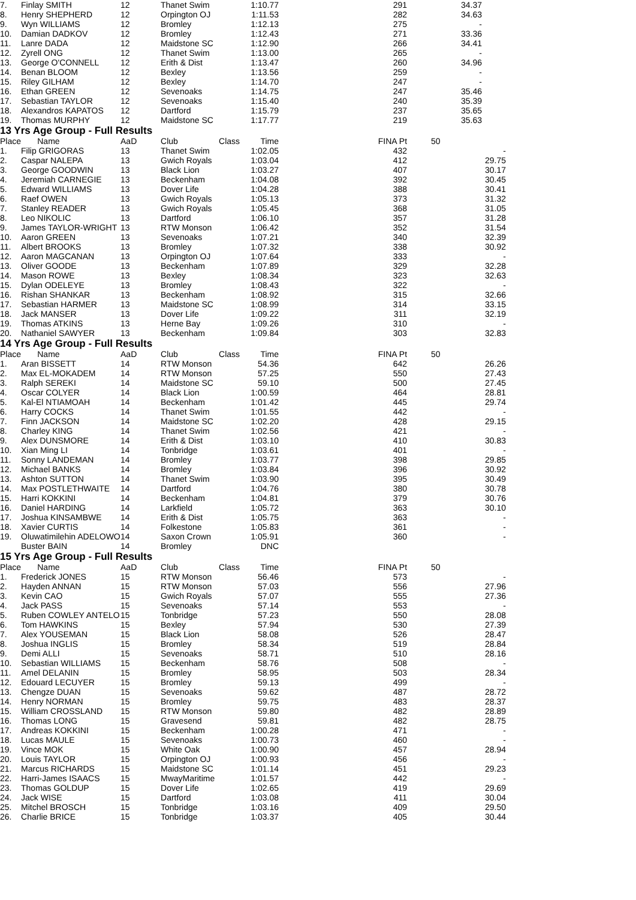| 7. | Finlay SMITH | 12 | Thanet Swim | | 1:10.77 | | 291 | 34.37 |
| 8. | Henry SHEPHERD | 12 | Orpington OJ | | 1:11.53 | | 282 | 34.63 |
| 9. | Wyn WILLIAMS | 12 | Bromley | | 1:12.13 | | 275 | - |
| 10. | Damian DADKOV | 12 | Bromley | | 1:12.43 | | 271 | 33.36 |
| 11. | Lanre DADA | 12 | Maidstone SC | | 1:12.90 | | 266 | 34.41 |
| 12. | Zyrell ONG | 12 | Thanet Swim | | 1:13.00 | | 265 | - |
| 13. | George O'CONNELL | 12 | Erith & Dist | | 1:13.47 | | 260 | 34.96 |
| 14. | Benan BLOOM | 12 | Bexley | | 1:13.56 | | 259 | - |
| 15. | Riley GILHAM | 12 | Bexley | | 1:14.70 | | 247 | - |
| 16. | Ethan GREEN | 12 | Sevenoaks | | 1:14.75 | | 247 | 35.46 |
| 17. | Sebastian TAYLOR | 12 | Sevenoaks | | 1:15.40 | | 240 | 35.39 |
| 18. | Alexandros KAPATOS | 12 | Dartford | | 1:15.79 | | 237 | 35.65 |
| 19. | Thomas MURPHY | 12 | Maidstone SC | | 1:17.77 | | 219 | 35.63 |
13 Yrs Age Group - Full Results
| Place | Name | AaD | Club | Class | Time | | FINA Pt | 50 |
| --- | --- | --- | --- | --- | --- | --- | --- | --- |
| 1. | Filip GRIGORAS | 13 | Thanet Swim | | 1:02.05 | | 432 | - |
| 2. | Caspar NALEPA | 13 | Gwich Royals | | 1:03.04 | | 412 | 29.75 |
| 3. | George GOODWIN | 13 | Black Lion | | 1:03.27 | | 407 | 30.17 |
| 4. | Jeremiah CARNEGIE | 13 | Beckenham | | 1:04.08 | | 392 | 30.45 |
| 5. | Edward WILLIAMS | 13 | Dover Life | | 1:04.28 | | 388 | 30.41 |
| 6. | Raef OWEN | 13 | Gwich Royals | | 1:05.13 | | 373 | 31.32 |
| 7. | Stanley READER | 13 | Gwich Royals | | 1:05.45 | | 368 | 31.05 |
| 8. | Leo NIKOLIC | 13 | Dartford | | 1:06.10 | | 357 | 31.28 |
| 9. | James TAYLOR-WRIGHT | 13 | RTW Monson | | 1:06.42 | | 352 | 31.54 |
| 10. | Aaron GREEN | 13 | Sevenoaks | | 1:07.21 | | 340 | 32.39 |
| 11. | Albert BROOKS | 13 | Bromley | | 1:07.32 | | 338 | 30.92 |
| 12. | Aaron MAGCANAN | 13 | Orpington OJ | | 1:07.64 | | 333 | - |
| 13. | Oliver GOODE | 13 | Beckenham | | 1:07.89 | | 329 | 32.28 |
| 14. | Mason ROWE | 13 | Bexley | | 1:08.34 | | 323 | 32.63 |
| 15. | Dylan ODELEYE | 13 | Bromley | | 1:08.43 | | 322 | - |
| 16. | Rishan SHANKAR | 13 | Beckenham | | 1:08.92 | | 315 | 32.66 |
| 17. | Sebastian HARMER | 13 | Maidstone SC | | 1:08.99 | | 314 | 33.15 |
| 18. | Jack MANSER | 13 | Dover Life | | 1:09.22 | | 311 | 32.19 |
| 19. | Thomas ATKINS | 13 | Herne Bay | | 1:09.26 | | 310 | - |
| 20. | Nathaniel SAWYER | 13 | Beckenham | | 1:09.84 | | 303 | 32.83 |
14 Yrs Age Group - Full Results
| Place | Name | AaD | Club | Class | Time | | FINA Pt | 50 |
| --- | --- | --- | --- | --- | --- | --- | --- | --- |
| 1. | Aran BISSETT | 14 | RTW Monson | | 54.36 | | 642 | 26.26 |
| 2. | Max EL-MOKADEM | 14 | RTW Monson | | 57.25 | | 550 | 27.43 |
| 3. | Ralph SEREKI | 14 | Maidstone SC | | 59.10 | | 500 | 27.45 |
| 4. | Oscar COLYER | 14 | Black Lion | | 1:00.59 | | 464 | 28.81 |
| 5. | Kal-El NTIAMOAH | 14 | Beckenham | | 1:01.42 | | 445 | 29.74 |
| 6. | Harry COCKS | 14 | Thanet Swim | | 1:01.55 | | 442 | - |
| 7. | Finn JACKSON | 14 | Maidstone SC | | 1:02.20 | | 428 | 29.15 |
| 8. | Charley KING | 14 | Thanet Swim | | 1:02.56 | | 421 | - |
| 9. | Alex DUNSMORE | 14 | Erith & Dist | | 1:03.10 | | 410 | 30.83 |
| 10. | Xian Ming LI | 14 | Tonbridge | | 1:03.61 | | 401 | - |
| 11. | Sonny LANDEMAN | 14 | Bromley | | 1:03.77 | | 398 | 29.85 |
| 12. | Michael BANKS | 14 | Bromley | | 1:03.84 | | 396 | 30.92 |
| 13. | Ashton SUTTON | 14 | Thanet Swim | | 1:03.90 | | 395 | 30.49 |
| 14. | Max POSTLETHWAITE | 14 | Dartford | | 1:04.76 | | 380 | 30.78 |
| 15. | Harri KOKKINI | 14 | Beckenham | | 1:04.81 | | 379 | 30.76 |
| 16. | Daniel HARDING | 14 | Larkfield | | 1:05.72 | | 363 | 30.10 |
| 17. | Joshua KINSAMBWE | 14 | Erith & Dist | | 1:05.75 | | 363 | - |
| 18. | Xavier CURTIS | 14 | Folkestone | | 1:05.83 | | 361 | - |
| 19. | Oluwatimilehin ADELOWO | 14 | Saxon Crown | | 1:05.91 | | 360 | - |
| | Buster BAIN | 14 | Bromley | | DNC | | | |
15 Yrs Age Group - Full Results
| Place | Name | AaD | Club | Class | Time | | FINA Pt | 50 |
| --- | --- | --- | --- | --- | --- | --- | --- | --- |
| 1. | Frederick JONES | 15 | RTW Monson | | 56.46 | | 573 | - |
| 2. | Hayden ANNAN | 15 | RTW Monson | | 57.03 | | 556 | 27.96 |
| 3. | Kevin CAO | 15 | Gwich Royals | | 57.07 | | 555 | 27.36 |
| 4. | Jack PASS | 15 | Sevenoaks | | 57.14 | | 553 | - |
| 5. | Ruben COWLEY ANTELO | 15 | Tonbridge | | 57.23 | | 550 | 28.08 |
| 6. | Tom HAWKINS | 15 | Bexley | | 57.94 | | 530 | 27.39 |
| 7. | Alex YOUSEMAN | 15 | Black Lion | | 58.08 | | 526 | 28.47 |
| 8. | Joshua INGLIS | 15 | Bromley | | 58.34 | | 519 | 28.84 |
| 9. | Demi ALLI | 15 | Sevenoaks | | 58.71 | | 510 | 28.16 |
| 10. | Sebastian WILLIAMS | 15 | Beckenham | | 58.76 | | 508 | - |
| 11. | Amel DELANIN | 15 | Bromley | | 58.95 | | 503 | 28.34 |
| 12. | Edouard LECUYER | 15 | Bromley | | 59.13 | | 499 | - |
| 13. | Chengze DUAN | 15 | Sevenoaks | | 59.62 | | 487 | 28.72 |
| 14. | Henry NORMAN | 15 | Bromley | | 59.75 | | 483 | 28.37 |
| 15. | William CROSSLAND | 15 | RTW Monson | | 59.80 | | 482 | 28.89 |
| 16. | Thomas LONG | 15 | Gravesend | | 59.81 | | 482 | 28.75 |
| 17. | Andreas KOKKINI | 15 | Beckenham | | 1:00.28 | | 471 | - |
| 18. | Lucas MAULE | 15 | Sevenoaks | | 1:00.73 | | 460 | - |
| 19. | Vince MOK | 15 | White Oak | | 1:00.90 | | 457 | 28.94 |
| 20. | Louis TAYLOR | 15 | Orpington OJ | | 1:00.93 | | 456 | - |
| 21. | Marcus RICHARDS | 15 | Maidstone SC | | 1:01.14 | | 451 | 29.23 |
| 22. | Harri-James ISAACS | 15 | MwayMaritime | | 1:01.57 | | 442 | - |
| 23. | Thomas GOLDUP | 15 | Dover Life | | 1:02.65 | | 419 | 29.69 |
| 24. | Jack WISE | 15 | Dartford | | 1:03.08 | | 411 | 30.04 |
| 25. | Mitchel BROSCH | 15 | Tonbridge | | 1:03.16 | | 409 | 29.50 |
| 26. | Charlie BRICE | 15 | Tonbridge | | 1:03.37 | | 405 | 30.44 |